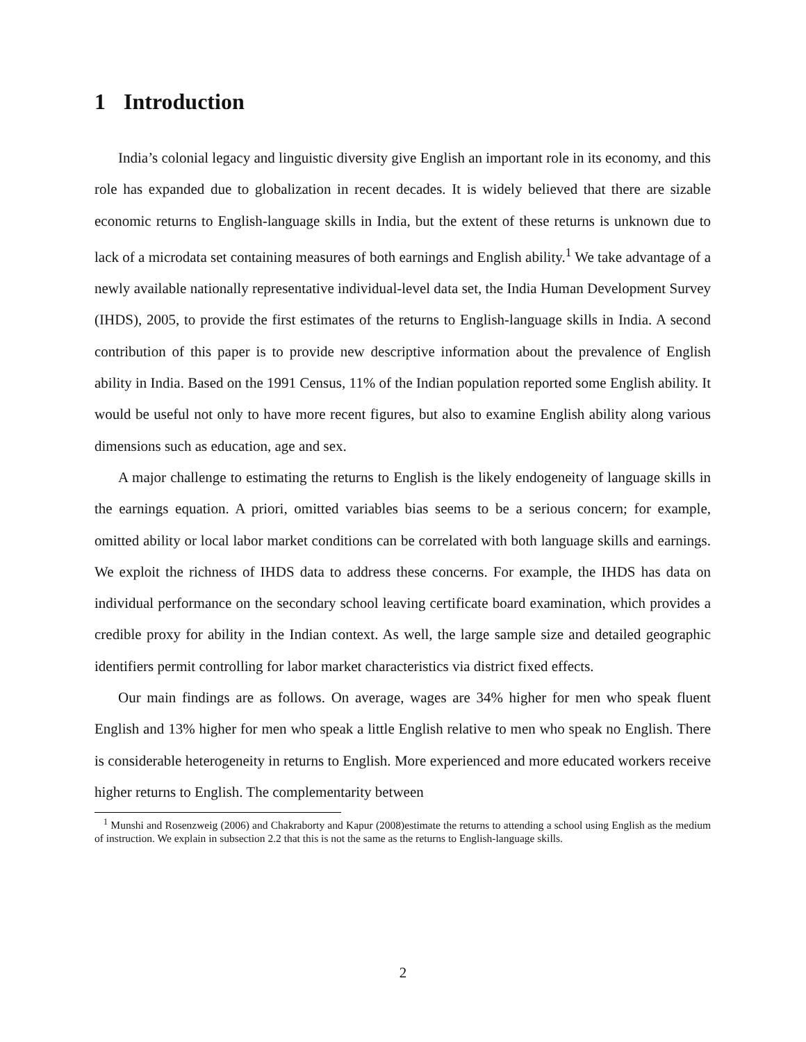1 Introduction
India’s colonial legacy and linguistic diversity give English an important role in its economy, and this role has expanded due to globalization in recent decades. It is widely believed that there are sizable economic returns to English-language skills in India, but the extent of these returns is unknown due to lack of a microdata set containing measures of both earnings and English ability.<sup>1</sup> We take advantage of a newly available nationally representative individual-level data set, the India Human Development Survey (IHDS), 2005, to provide the first estimates of the returns to English-language skills in India. A second contribution of this paper is to provide new descriptive information about the prevalence of English ability in India. Based on the 1991 Census, 11% of the Indian population reported some English ability. It would be useful not only to have more recent figures, but also to examine English ability along various dimensions such as education, age and sex.
A major challenge to estimating the returns to English is the likely endogeneity of language skills in the earnings equation. A priori, omitted variables bias seems to be a serious concern; for example, omitted ability or local labor market conditions can be correlated with both language skills and earnings. We exploit the richness of IHDS data to address these concerns. For example, the IHDS has data on individual performance on the secondary school leaving certificate board examination, which provides a credible proxy for ability in the Indian context. As well, the large sample size and detailed geographic identifiers permit controlling for labor market characteristics via district fixed effects.
Our main findings are as follows. On average, wages are 34% higher for men who speak fluent English and 13% higher for men who speak a little English relative to men who speak no English. There is considerable heterogeneity in returns to English. More experienced and more educated workers receive higher returns to English. The complementarity between
<sup>1</sup> Munshi and Rosenzweig (2006) and Chakraborty and Kapur (2008)estimate the returns to attending a school using English as the medium of instruction. We explain in subsection 2.2 that this is not the same as the returns to English-language skills.
2